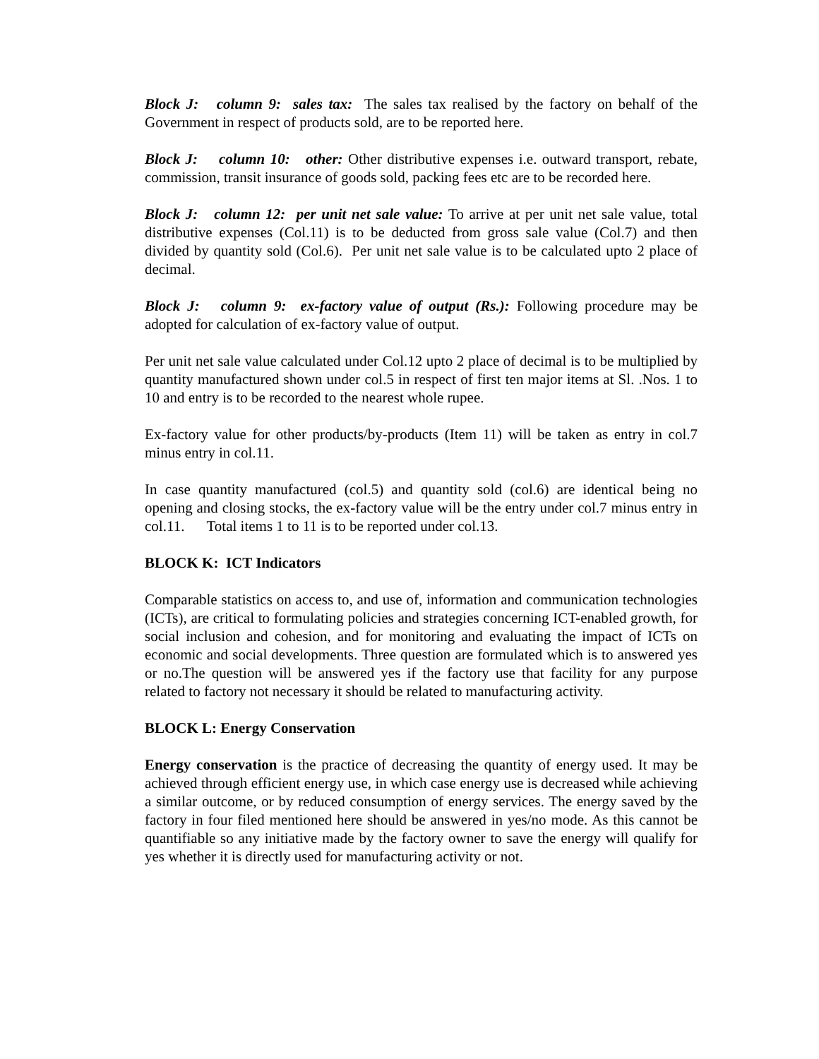Block J: column 9: sales tax: The sales tax realised by the factory on behalf of the Government in respect of products sold, are to be reported here.
Block J: column 10: other: Other distributive expenses i.e. outward transport, rebate, commission, transit insurance of goods sold, packing fees etc are to be recorded here.
Block J: column 12: per unit net sale value: To arrive at per unit net sale value, total distributive expenses (Col.11) is to be deducted from gross sale value (Col.7) and then divided by quantity sold (Col.6). Per unit net sale value is to be calculated upto 2 place of decimal.
Block J: column 9: ex-factory value of output (Rs.): Following procedure may be adopted for calculation of ex-factory value of output.
Per unit net sale value calculated under Col.12 upto 2 place of decimal is to be multiplied by quantity manufactured shown under col.5 in respect of first ten major items at Sl. .Nos. 1 to 10 and entry is to be recorded to the nearest whole rupee.
Ex-factory value for other products/by-products (Item 11) will be taken as entry in col.7 minus entry in col.11.
In case quantity manufactured (col.5) and quantity sold (col.6) are identical being no opening and closing stocks, the ex-factory value will be the entry under col.7 minus entry in col.11. Total items 1 to 11 is to be reported under col.13.
BLOCK K: ICT Indicators
Comparable statistics on access to, and use of, information and communication technologies (ICTs), are critical to formulating policies and strategies concerning ICT-enabled growth, for social inclusion and cohesion, and for monitoring and evaluating the impact of ICTs on economic and social developments. Three question are formulated which is to answered yes or no.The question will be answered yes if the factory use that facility for any purpose related to factory not necessary it should be related to manufacturing activity.
BLOCK L: Energy Conservation
Energy conservation is the practice of decreasing the quantity of energy used. It may be achieved through efficient energy use, in which case energy use is decreased while achieving a similar outcome, or by reduced consumption of energy services. The energy saved by the factory in four filed mentioned here should be answered in yes/no mode. As this cannot be quantifiable so any initiative made by the factory owner to save the energy will qualify for yes whether it is directly used for manufacturing activity or not.